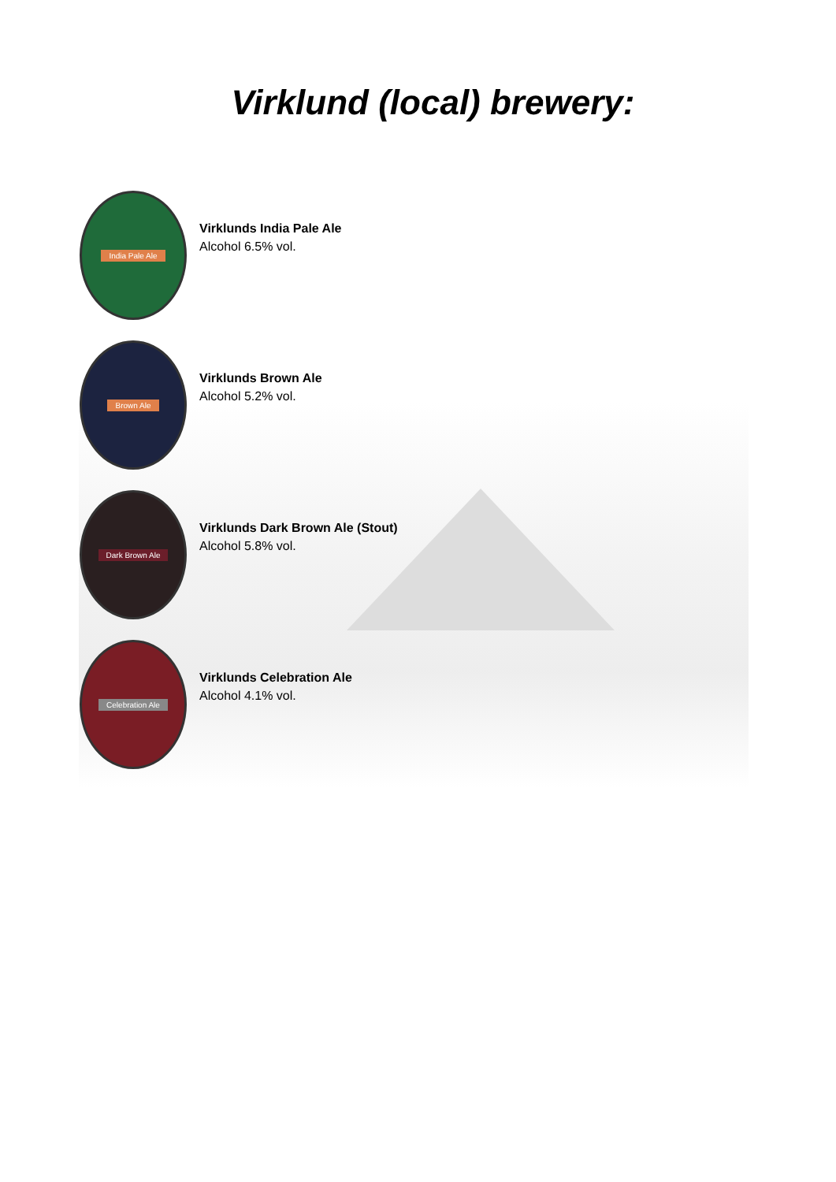Virklund (local) brewery:
India Pale Ale
Virklunds India Pale Ale
Alcohol 6.5% vol.
Brown Ale
Virklunds Brown Ale
Alcohol 5.2% vol.
Dark Brown Ale
Virklunds Dark Brown Ale (Stout)
Alcohol 5.8% vol.
Celebration Ale
Virklunds Celebration Ale
Alcohol 4.1% vol.